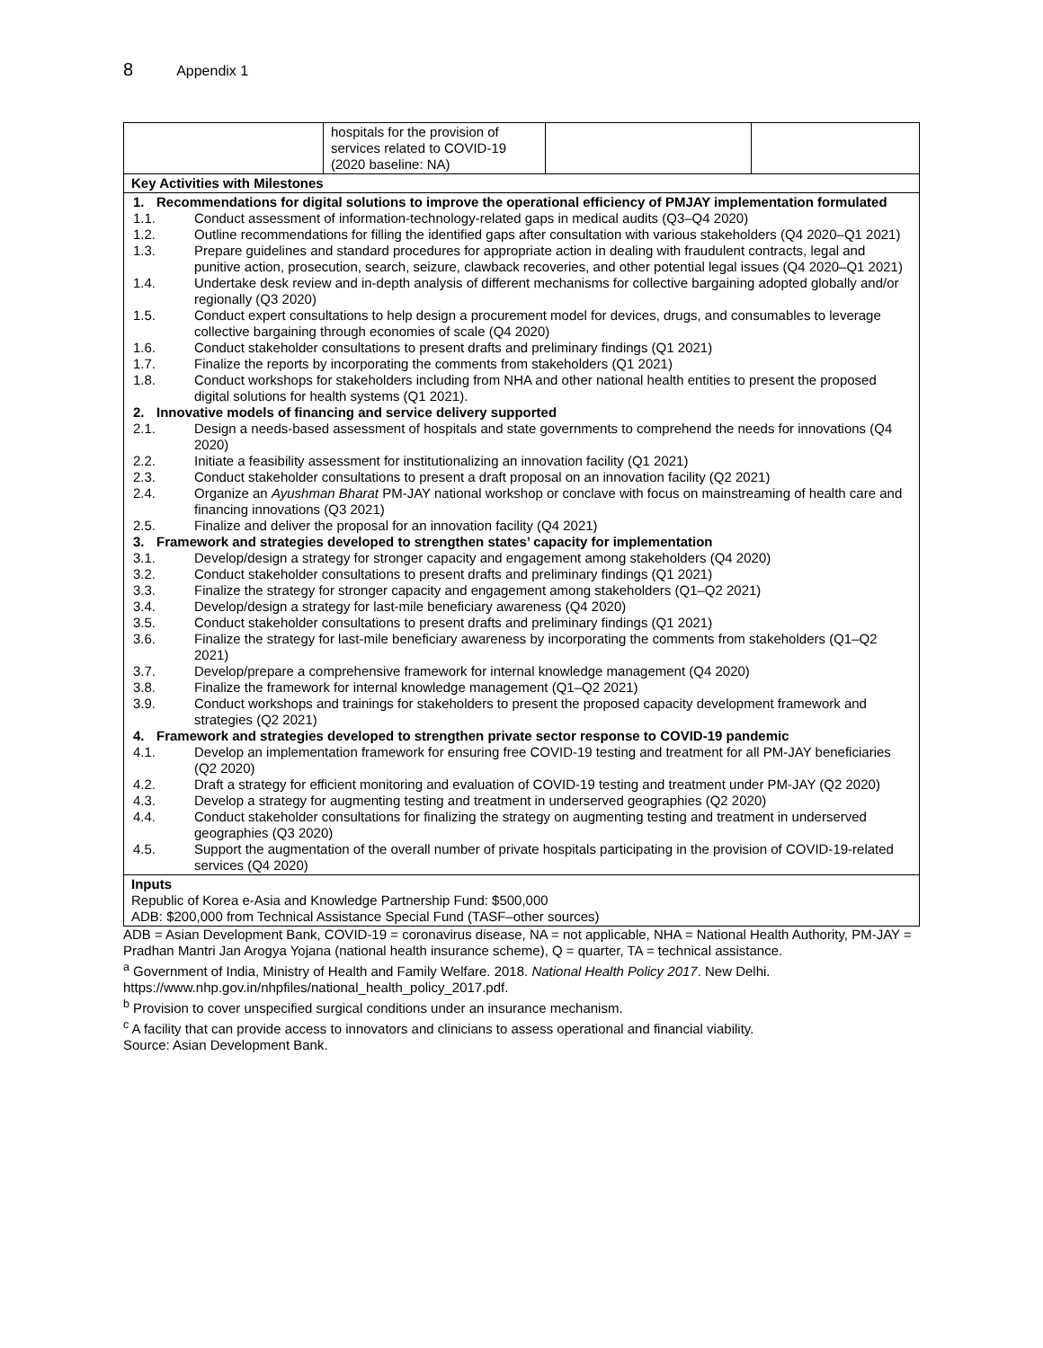8 Appendix 1
| | hospitals for the provision of services related to COVID-19 (2020 baseline: NA) | | |
| Key Activities with Milestones | | | |
| 1. Recommendations for digital solutions to improve the operational efficiency of PMJAY implementation formulated 1.1. Conduct assessment of information-technology-related gaps in medical audits (Q3–Q4 2020) 1.2. Outline recommendations for filling the identified gaps after consultation with various stakeholders (Q4 2020–Q1 2021) 1.3. Prepare guidelines and standard procedures for appropriate action in dealing with fraudulent contracts, legal and punitive action, prosecution, search, seizure, clawback recoveries, and other potential legal issues (Q4 2020–Q1 2021) 1.4. Undertake desk review and in-depth analysis of different mechanisms for collective bargaining adopted globally and/or regionally (Q3 2020) 1.5. Conduct expert consultations to help design a procurement model for devices, drugs, and consumables to leverage collective bargaining through economies of scale (Q4 2020) 1.6. Conduct stakeholder consultations to present drafts and preliminary findings (Q1 2021) 1.7. Finalize the reports by incorporating the comments from stakeholders (Q1 2021) 1.8. Conduct workshops for stakeholders including from NHA and other national health entities to present the proposed digital solutions for health systems (Q1 2021). 2. Innovative models of financing and service delivery supported 2.1. Design a needs-based assessment of hospitals and state governments to comprehend the needs for innovations (Q4 2020) 2.2. Initiate a feasibility assessment for institutionalizing an innovation facility (Q1 2021) 2.3. Conduct stakeholder consultations to present a draft proposal on an innovation facility (Q2 2021) 2.4. Organize an Ayushman Bharat PM-JAY national workshop or conclave with focus on mainstreaming of health care and financing innovations (Q3 2021) 2.5. Finalize and deliver the proposal for an innovation facility (Q4 2021) 3. Framework and strategies developed to strengthen states’ capacity for implementation 3.1. Develop/design a strategy for stronger capacity and engagement among stakeholders (Q4 2020) 3.2. Conduct stakeholder consultations to present drafts and preliminary findings (Q1 2021) 3.3. Finalize the strategy for stronger capacity and engagement among stakeholders (Q1–Q2 2021) 3.4. Develop/design a strategy for last-mile beneficiary awareness (Q4 2020) 3.5. Conduct stakeholder consultations to present drafts and preliminary findings (Q1 2021) 3.6. Finalize the strategy for last-mile beneficiary awareness by incorporating the comments from stakeholders (Q1–Q2 2021) 3.7. Develop/prepare a comprehensive framework for internal knowledge management (Q4 2020) 3.8. Finalize the framework for internal knowledge management (Q1–Q2 2021) 3.9. Conduct workshops and trainings for stakeholders to present the proposed capacity development framework and strategies (Q2 2021) 4. Framework and strategies developed to strengthen private sector response to COVID-19 pandemic 4.1. Develop an implementation framework for ensuring free COVID-19 testing and treatment for all PM-JAY beneficiaries (Q2 2020) 4.2. Draft a strategy for efficient monitoring and evaluation of COVID-19 testing and treatment under PM-JAY (Q2 2020) 4.3. Develop a strategy for augmenting testing and treatment in underserved geographies (Q2 2020) 4.4. Conduct stakeholder consultations for finalizing the strategy on augmenting testing and treatment in underserved geographies (Q3 2020) 4.5. Support the augmentation of the overall number of private hospitals participating in the provision of COVID-19-related services (Q4 2020) | | | |
| Inputs Republic of Korea e-Asia and Knowledge Partnership Fund: $500,000 ADB: $200,000 from Technical Assistance Special Fund (TASF–other sources) | | | |
ADB = Asian Development Bank, COVID-19 = coronavirus disease, NA = not applicable, NHA = National Health Authority, PM-JAY = Pradhan Mantri Jan Arogya Yojana (national health insurance scheme), Q = quarter, TA = technical assistance.
<sup>a</sup> Government of India, Ministry of Health and Family Welfare. 2018. National Health Policy 2017. New Delhi. https://www.nhp.gov.in/nhpfiles/national_health_policy_2017.pdf.
<sup>b</sup> Provision to cover unspecified surgical conditions under an insurance mechanism.
<sup>c</sup> A facility that can provide access to innovators and clinicians to assess operational and financial viability.
Source: Asian Development Bank.